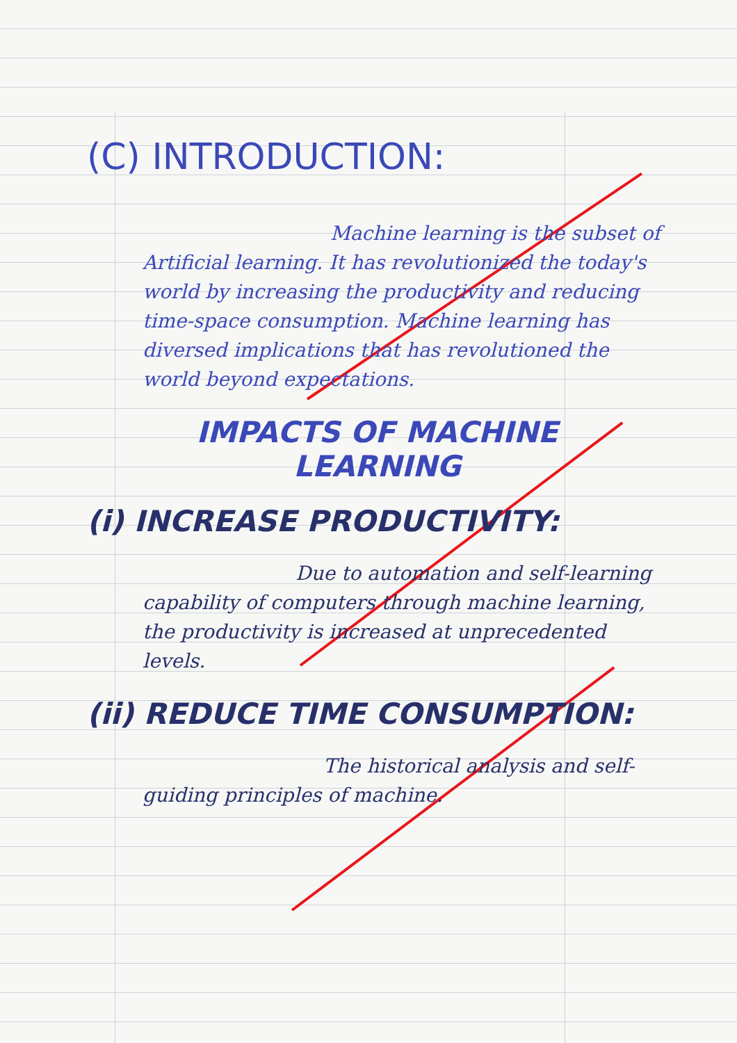(C) INTRODUCTION:
Machine learning is the subset of Artificial learning. It has revolutionized the today's world by increasing the productivity and reducing time-space consumption. Machine learning has diversed implications that has revolutioned the world beyond expectations.
IMPACTS OF MACHINE
LEARNING
(i) INCREASE PRODUCTIVITY:
Due to automation and self-learning capability of computers through machine learning, the productivity is increased at unprecedented levels.
(ii) REDUCE TIME CONSUMPTION:
The historical analysis and self-guiding principles of machine.